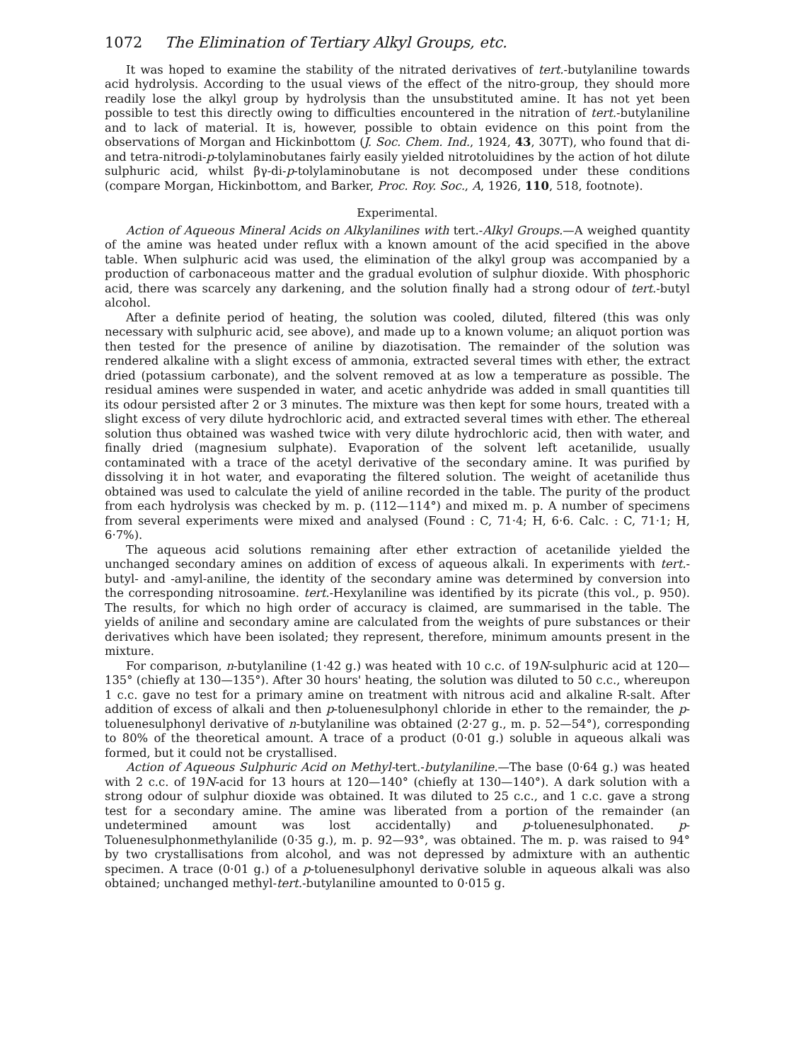1072 The Elimination of Tertiary Alkyl Groups, etc.
It was hoped to examine the stability of the nitrated derivatives of tert.-butylaniline towards acid hydrolysis. According to the usual views of the effect of the nitro-group, they should more readily lose the alkyl group by hydrolysis than the unsubstituted amine. It has not yet been possible to test this directly owing to difficulties encountered in the nitration of tert.-butylaniline and to lack of material. It is, however, possible to obtain evidence on this point from the observations of Morgan and Hickinbottom (J. Soc. Chem. Ind., 1924, 43, 307T), who found that di- and tetra-nitrodi-p-tolylaminobutanes fairly easily yielded nitrotoluidines by the action of hot dilute sulphuric acid, whilst βγ-di-p-tolylaminobutane is not decomposed under these conditions (compare Morgan, Hickinbottom, and Barker, Proc. Roy. Soc., A, 1926, 110, 518, footnote).
Experimental.
Action of Aqueous Mineral Acids on Alkylanilines with tert.-Alkyl Groups.—A weighed quantity of the amine was heated under reflux with a known amount of the acid specified in the above table. When sulphuric acid was used, the elimination of the alkyl group was accompanied by a production of carbonaceous matter and the gradual evolution of sulphur dioxide. With phosphoric acid, there was scarcely any darkening, and the solution finally had a strong odour of tert.-butyl alcohol.
After a definite period of heating, the solution was cooled, diluted, filtered (this was only necessary with sulphuric acid, see above), and made up to a known volume; an aliquot portion was then tested for the presence of aniline by diazotisation. The remainder of the solution was rendered alkaline with a slight excess of ammonia, extracted several times with ether, the extract dried (potassium carbonate), and the solvent removed at as low a temperature as possible. The residual amines were suspended in water, and acetic anhydride was added in small quantities till its odour persisted after 2 or 3 minutes. The mixture was then kept for some hours, treated with a slight excess of very dilute hydrochloric acid, and extracted several times with ether. The ethereal solution thus obtained was washed twice with very dilute hydrochloric acid, then with water, and finally dried (magnesium sulphate). Evaporation of the solvent left acetanilide, usually contaminated with a trace of the acetyl derivative of the secondary amine. It was purified by dissolving it in hot water, and evaporating the filtered solution. The weight of acetanilide thus obtained was used to calculate the yield of aniline recorded in the table. The purity of the product from each hydrolysis was checked by m. p. (112—114°) and mixed m. p. A number of specimens from several experiments were mixed and analysed (Found : C, 71·4; H, 6·6. Calc. : C, 71·1; H, 6·7%).
The aqueous acid solutions remaining after ether extraction of acetanilide yielded the unchanged secondary amines on addition of excess of aqueous alkali. In experiments with tert.-butyl- and -amyl-aniline, the identity of the secondary amine was determined by conversion into the corresponding nitrosoamine. tert.-Hexylaniline was identified by its picrate (this vol., p. 950). The results, for which no high order of accuracy is claimed, are summarised in the table. The yields of aniline and secondary amine are calculated from the weights of pure substances or their derivatives which have been isolated; they represent, therefore, minimum amounts present in the mixture.
For comparison, n-butylaniline (1·42 g.) was heated with 10 c.c. of 19N-sulphuric acid at 120—135° (chiefly at 130—135°). After 30 hours' heating, the solution was diluted to 50 c.c., whereupon 1 c.c. gave no test for a primary amine on treatment with nitrous acid and alkaline R-salt. After addition of excess of alkali and then p-toluenesulphonyl chloride in ether to the remainder, the p-toluenesulphonyl derivative of n-butylaniline was obtained (2·27 g., m. p. 52—54°), corresponding to 80% of the theoretical amount. A trace of a product (0·01 g.) soluble in aqueous alkali was formed, but it could not be crystallised.
Action of Aqueous Sulphuric Acid on Methyl-tert.-butylaniline.—The base (0·64 g.) was heated with 2 c.c. of 19N-acid for 13 hours at 120—140° (chiefly at 130—140°). A dark solution with a strong odour of sulphur dioxide was obtained. It was diluted to 25 c.c., and 1 c.c. gave a strong test for a secondary amine. The amine was liberated from a portion of the remainder (an undetermined amount was lost accidentally) and p-toluenesulphonated. p-Toluenesulphonmethylanilide (0·35 g.), m. p. 92—93°, was obtained. The m. p. was raised to 94° by two crystallisations from alcohol, and was not depressed by admixture with an authentic specimen. A trace (0·01 g.) of a p-toluenesulphonyl derivative soluble in aqueous alkali was also obtained; unchanged methyl-tert.-butylaniline amounted to 0·015 g.